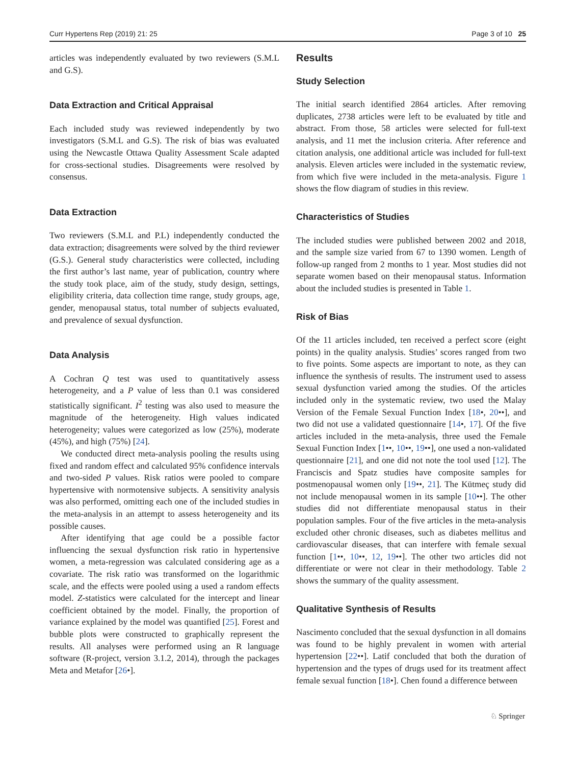Curr Hypertens Rep (2019) 21: 25 Page 3 of 10 25
articles was independently evaluated by two reviewers (S.M.L and G.S).
Data Extraction and Critical Appraisal
Each included study was reviewed independently by two investigators (S.M.L and G.S). The risk of bias was evaluated using the Newcastle Ottawa Quality Assessment Scale adapted for cross-sectional studies. Disagreements were resolved by consensus.
Data Extraction
Two reviewers (S.M.L and P.L) independently conducted the data extraction; disagreements were solved by the third reviewer (G.S.). General study characteristics were collected, including the first author’s last name, year of publication, country where the study took place, aim of the study, study design, settings, eligibility criteria, data collection time range, study groups, age, gender, menopausal status, total number of subjects evaluated, and prevalence of sexual dysfunction.
Data Analysis
A Cochran Q test was used to quantitatively assess heterogeneity, and a P value of less than 0.1 was considered statistically significant. I<sup>2</sup> testing was also used to measure the magnitude of the heterogeneity. High values indicated heterogeneity; values were categorized as low (25%), moderate (45%), and high (75%) [24].
We conducted direct meta-analysis pooling the results using fixed and random effect and calculated 95% confidence intervals and two-sided P values. Risk ratios were pooled to compare hypertensive with normotensive subjects. A sensitivity analysis was also performed, omitting each one of the included studies in the meta-analysis in an attempt to assess heterogeneity and its possible causes.
After identifying that age could be a possible factor influencing the sexual dysfunction risk ratio in hypertensive women, a meta-regression was calculated considering age as a covariate. The risk ratio was transformed on the logarithmic scale, and the effects were pooled using a used a random effects model. Z-statistics were calculated for the intercept and linear coefficient obtained by the model. Finally, the proportion of variance explained by the model was quantified [25]. Forest and bubble plots were constructed to graphically represent the results. All analyses were performed using an R language software (R-project, version 3.1.2, 2014), through the packages Meta and Metafor [26•].
Results
Study Selection
The initial search identified 2864 articles. After removing duplicates, 2738 articles were left to be evaluated by title and abstract. From those, 58 articles were selected for full-text analysis, and 11 met the inclusion criteria. After reference and citation analysis, one additional article was included for full-text analysis. Eleven articles were included in the systematic review, from which five were included in the meta-analysis. Figure 1 shows the flow diagram of studies in this review.
Characteristics of Studies
The included studies were published between 2002 and 2018, and the sample size varied from 67 to 1390 women. Length of follow-up ranged from 2 months to 1 year. Most studies did not separate women based on their menopausal status. Information about the included studies is presented in Table 1.
Risk of Bias
Of the 11 articles included, ten received a perfect score (eight points) in the quality analysis. Studies’ scores ranged from two to five points. Some aspects are important to note, as they can influence the synthesis of results. The instrument used to assess sexual dysfunction varied among the studies. Of the articles included only in the systematic review, two used the Malay Version of the Female Sexual Function Index [18•, 20••], and two did not use a validated questionnaire [14•, 17]. Of the five articles included in the meta-analysis, three used the Female Sexual Function Index [1••, 10••, 19••], one used a non-validated questionnaire [21], and one did not note the tool used [12]. The Franciscis and Spatz studies have composite samples for postmenopausal women only [19••, 21]. The Kütmeç study did not include menopausal women in its sample [10••]. The other studies did not differentiate menopausal status in their population samples. Four of the five articles in the meta-analysis excluded other chronic diseases, such as diabetes mellitus and cardiovascular diseases, that can interfere with female sexual function [1••, 10••, 12, 19••]. The other two articles did not differentiate or were not clear in their methodology. Table 2 shows the summary of the quality assessment.
Qualitative Synthesis of Results
Nascimento concluded that the sexual dysfunction in all domains was found to be highly prevalent in women with arterial hypertension [22••]. Latif concluded that both the duration of hypertension and the types of drugs used for its treatment affect female sexual function [18•]. Chen found a difference between
♘ Springer